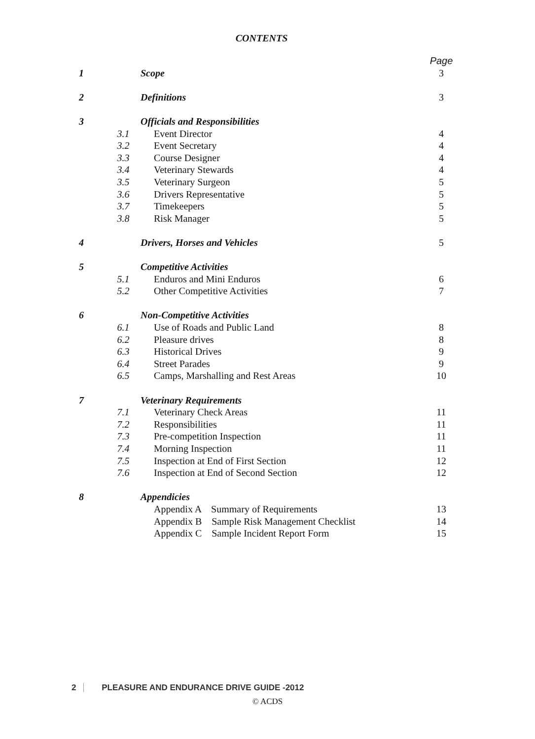CONTENTS
| | | | Page |
| 1 | | Scope | 3 |
| 2 | | Definitions | 3 |
| 3 | | Officials and Responsibilities | |
| | 3.1 | Event Director | 4 |
| | 3.2 | Event Secretary | 4 |
| | 3.3 | Course Designer | 4 |
| | 3.4 | Veterinary Stewards | 4 |
| | 3.5 | Veterinary Surgeon | 5 |
| | 3.6 | Drivers Representative | 5 |
| | 3.7 | Timekeepers | 5 |
| | 3.8 | Risk Manager | 5 |
| 4 | | Drivers, Horses and Vehicles | 5 |
| 5 | | Competitive Activities | |
| | 5.1 | Enduros and Mini Enduros | 6 |
| | 5.2 | Other Competitive Activities | 7 |
| 6 | | Non-Competitive Activities | |
| | 6.1 | Use of Roads and Public Land | 8 |
| | 6.2 | Pleasure drives | 8 |
| | 6.3 | Historical Drives | 9 |
| | 6.4 | Street Parades | 9 |
| | 6.5 | Camps, Marshalling and Rest Areas | 10 |
| 7 | | Veterinary Requirements | |
| | 7.1 | Veterinary Check Areas | 11 |
| | 7.2 | Responsibilities | 11 |
| | 7.3 | Pre-competition Inspection | 11 |
| | 7.4 | Morning Inspection | 11 |
| | 7.5 | Inspection at End of First Section | 12 |
| | 7.6 | Inspection at End of Second Section | 12 |
| 8 | | Appendicies | |
| | | Appendix A Summary of Requirements | 13 |
| | | Appendix B Sample Risk Management Checklist | 14 |
| | | Appendix C Sample Incident Report Form | 15 |
2 PLEASURE AND ENDURANCE DRIVE GUIDE -2012
© ACDS